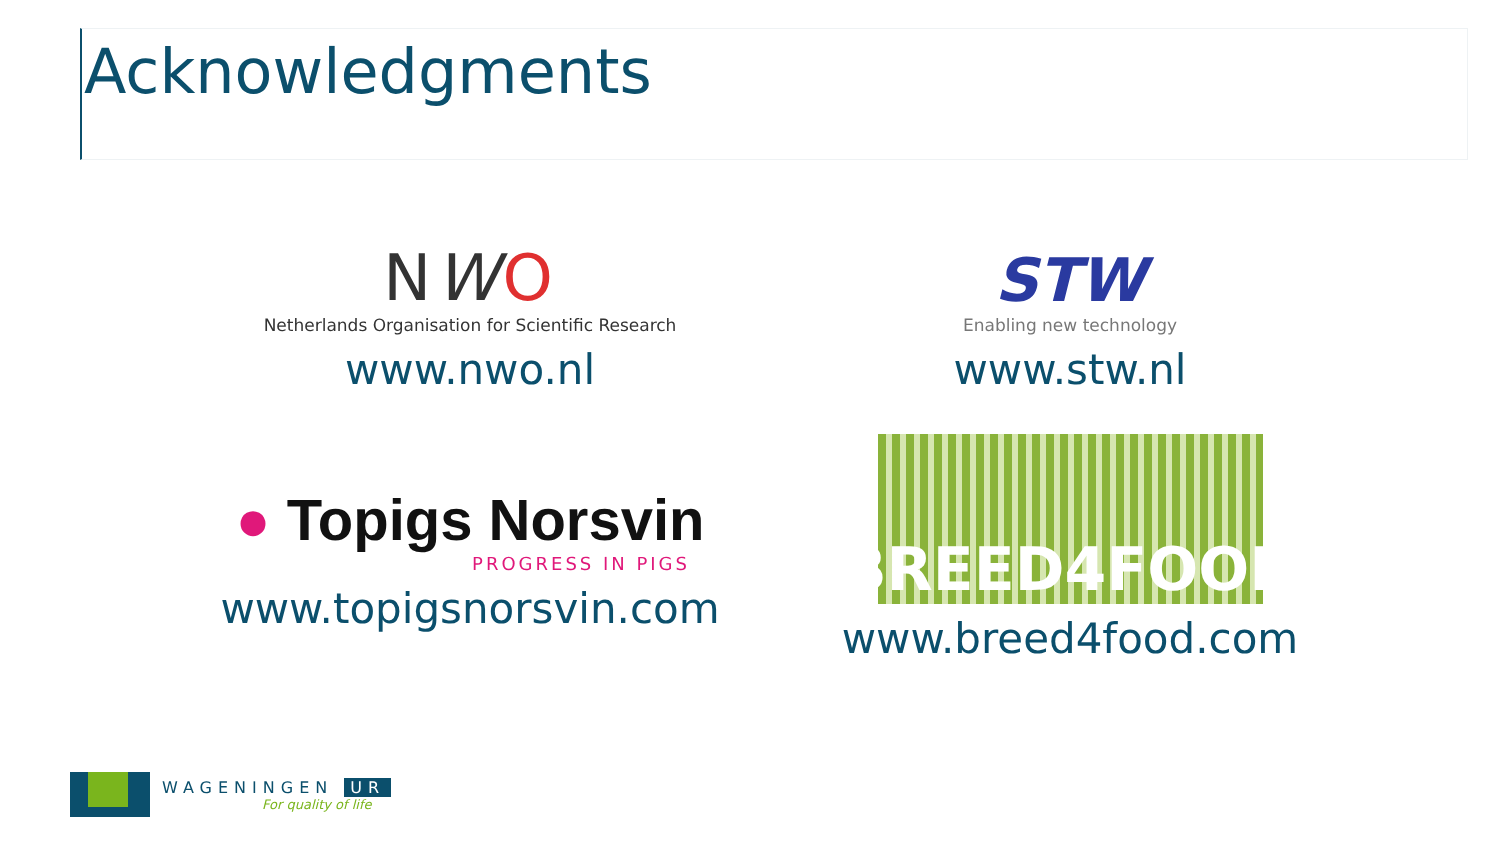Acknowledgments
NWO
Netherlands Organisation for Scientific Research
www.nwo.nl
STW
Enabling new technology
www.stw.nl
● Topigs Norsvin
PROGRESS IN PIGS
www.topigsnorsvin.com
BREED4FOOD
www.breed4food.com
WAGENINGEN UR
For quality of life